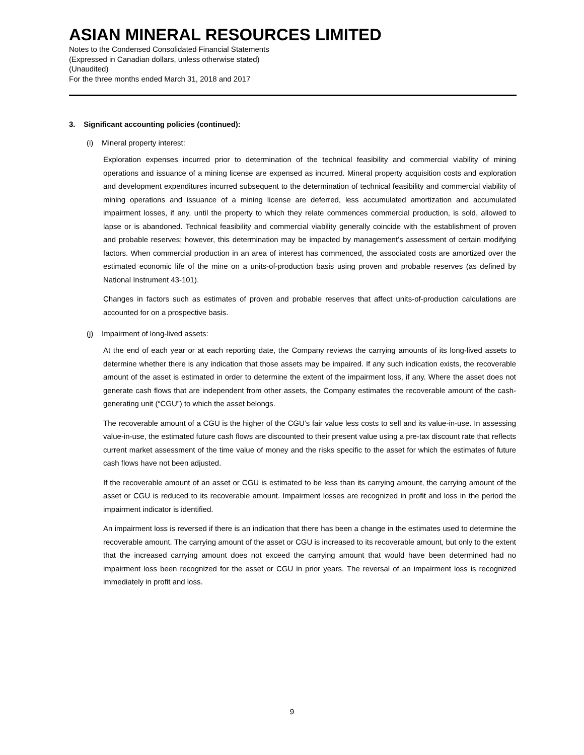ASIAN MINERAL RESOURCES LIMITED
Notes to the Condensed Consolidated Financial Statements
(Expressed in Canadian dollars, unless otherwise stated)
(Unaudited)
For the three months ended March 31, 2018 and 2017
3. Significant accounting policies (continued):
(i) Mineral property interest:
Exploration expenses incurred prior to determination of the technical feasibility and commercial viability of mining operations and issuance of a mining license are expensed as incurred. Mineral property acquisition costs and exploration and development expenditures incurred subsequent to the determination of technical feasibility and commercial viability of mining operations and issuance of a mining license are deferred, less accumulated amortization and accumulated impairment losses, if any, until the property to which they relate commences commercial production, is sold, allowed to lapse or is abandoned. Technical feasibility and commercial viability generally coincide with the establishment of proven and probable reserves; however, this determination may be impacted by management’s assessment of certain modifying factors. When commercial production in an area of interest has commenced, the associated costs are amortized over the estimated economic life of the mine on a units-of-production basis using proven and probable reserves (as defined by National Instrument 43-101).
Changes in factors such as estimates of proven and probable reserves that affect units-of-production calculations are accounted for on a prospective basis.
(j) Impairment of long-lived assets:
At the end of each year or at each reporting date, the Company reviews the carrying amounts of its long-lived assets to determine whether there is any indication that those assets may be impaired. If any such indication exists, the recoverable amount of the asset is estimated in order to determine the extent of the impairment loss, if any. Where the asset does not generate cash flows that are independent from other assets, the Company estimates the recoverable amount of the cash-generating unit (“CGU”) to which the asset belongs.
The recoverable amount of a CGU is the higher of the CGU’s fair value less costs to sell and its value-in-use. In assessing value-in-use, the estimated future cash flows are discounted to their present value using a pre-tax discount rate that reflects current market assessment of the time value of money and the risks specific to the asset for which the estimates of future cash flows have not been adjusted.
If the recoverable amount of an asset or CGU is estimated to be less than its carrying amount, the carrying amount of the asset or CGU is reduced to its recoverable amount. Impairment losses are recognized in profit and loss in the period the impairment indicator is identified.
An impairment loss is reversed if there is an indication that there has been a change in the estimates used to determine the recoverable amount. The carrying amount of the asset or CGU is increased to its recoverable amount, but only to the extent that the increased carrying amount does not exceed the carrying amount that would have been determined had no impairment loss been recognized for the asset or CGU in prior years. The reversal of an impairment loss is recognized immediately in profit and loss.
9